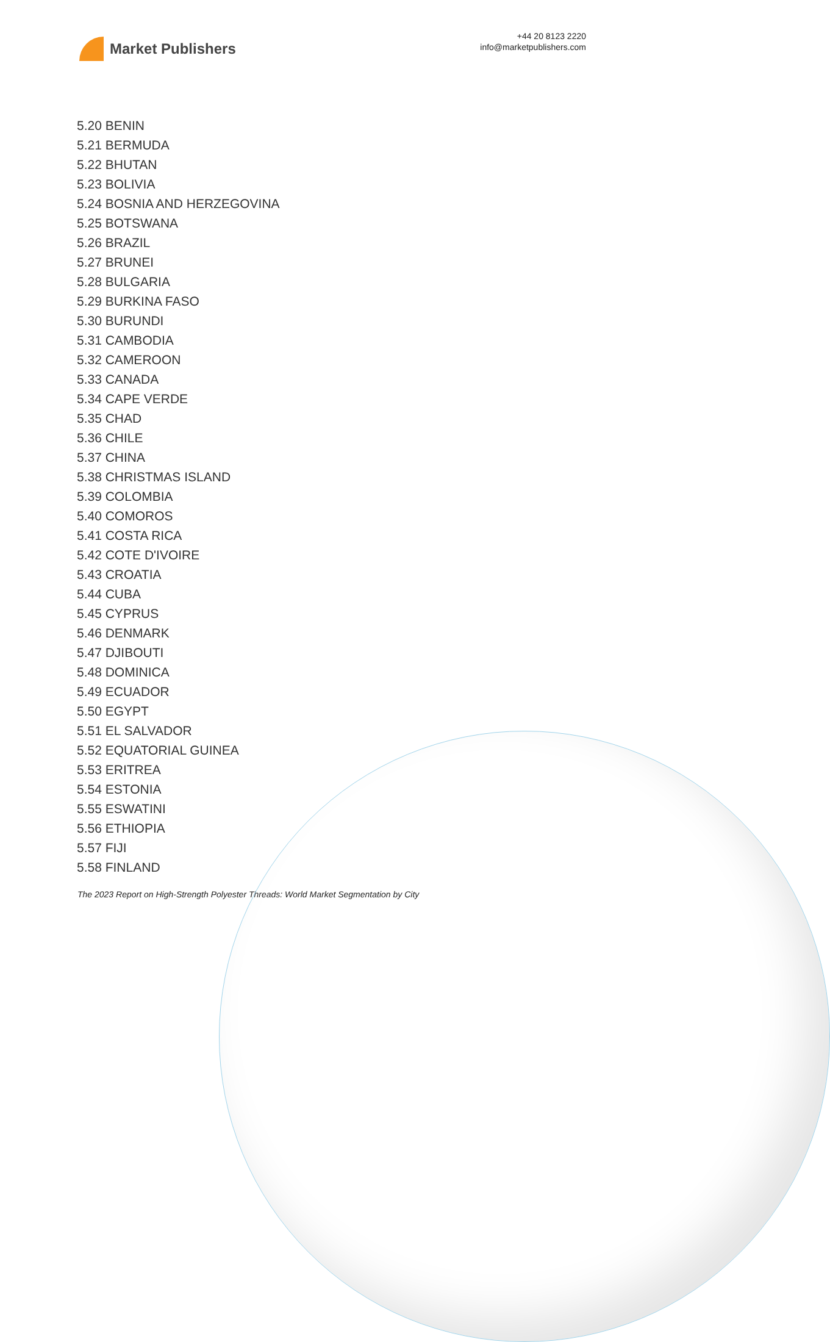Market Publishers
+44 20 8123 2220
info@marketpublishers.com
5.20 BENIN
5.21 BERMUDA
5.22 BHUTAN
5.23 BOLIVIA
5.24 BOSNIA AND HERZEGOVINA
5.25 BOTSWANA
5.26 BRAZIL
5.27 BRUNEI
5.28 BULGARIA
5.29 BURKINA FASO
5.30 BURUNDI
5.31 CAMBODIA
5.32 CAMEROON
5.33 CANADA
5.34 CAPE VERDE
5.35 CHAD
5.36 CHILE
5.37 CHINA
5.38 CHRISTMAS ISLAND
5.39 COLOMBIA
5.40 COMOROS
5.41 COSTA RICA
5.42 COTE D'IVOIRE
5.43 CROATIA
5.44 CUBA
5.45 CYPRUS
5.46 DENMARK
5.47 DJIBOUTI
5.48 DOMINICA
5.49 ECUADOR
5.50 EGYPT
5.51 EL SALVADOR
5.52 EQUATORIAL GUINEA
5.53 ERITREA
5.54 ESTONIA
5.55 ESWATINI
5.56 ETHIOPIA
5.57 FIJI
5.58 FINLAND
The 2023 Report on High-Strength Polyester Threads: World Market Segmentation by City